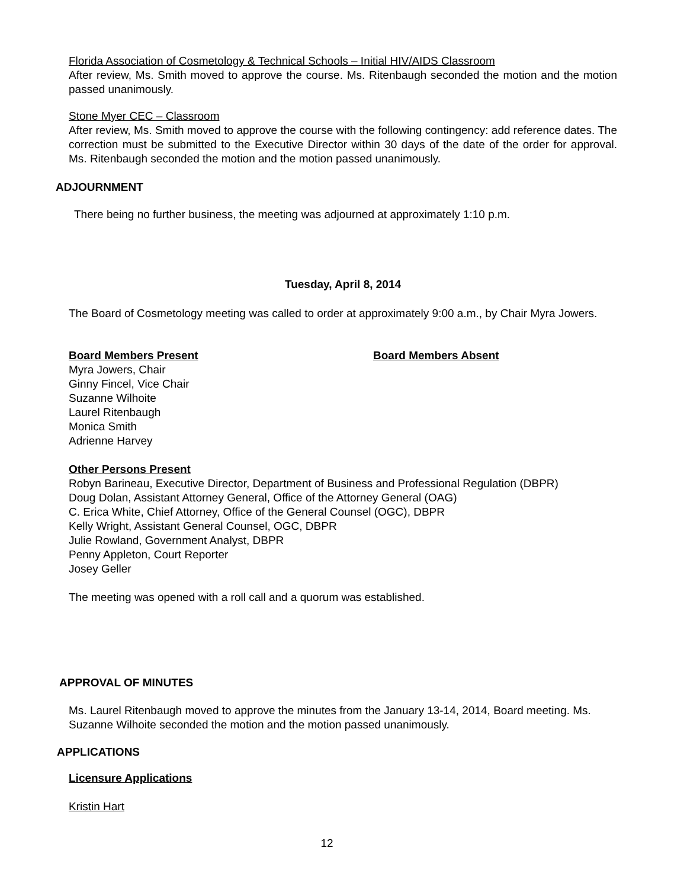Florida Association of Cosmetology & Technical Schools – Initial HIV/AIDS Classroom
After review, Ms. Smith moved to approve the course. Ms. Ritenbaugh seconded the motion and the motion passed unanimously.
Stone Myer CEC – Classroom
After review, Ms. Smith moved to approve the course with the following contingency: add reference dates. The correction must be submitted to the Executive Director within 30 days of the date of the order for approval. Ms. Ritenbaugh seconded the motion and the motion passed unanimously.
ADJOURNMENT
There being no further business, the meeting was adjourned at approximately 1:10 p.m.
Tuesday, April 8, 2014
The Board of Cosmetology meeting was called to order at approximately 9:00 a.m., by Chair Myra Jowers.
Board Members Present
Myra Jowers, Chair
Ginny Fincel, Vice Chair
Suzanne Wilhoite
Laurel Ritenbaugh
Monica Smith
Adrienne Harvey
Board Members Absent
Other Persons Present
Robyn Barineau, Executive Director, Department of Business and Professional Regulation (DBPR)
Doug Dolan, Assistant Attorney General, Office of the Attorney General (OAG)
C. Erica White, Chief Attorney, Office of the General Counsel (OGC), DBPR
Kelly Wright, Assistant General Counsel, OGC, DBPR
Julie Rowland, Government Analyst, DBPR
Penny Appleton, Court Reporter
Josey Geller
The meeting was opened with a roll call and a quorum was established.
APPROVAL OF MINUTES
Ms. Laurel Ritenbaugh moved to approve the minutes from the January 13-14, 2014, Board meeting. Ms. Suzanne Wilhoite seconded the motion and the motion passed unanimously.
APPLICATIONS
Licensure Applications
Kristin Hart
12